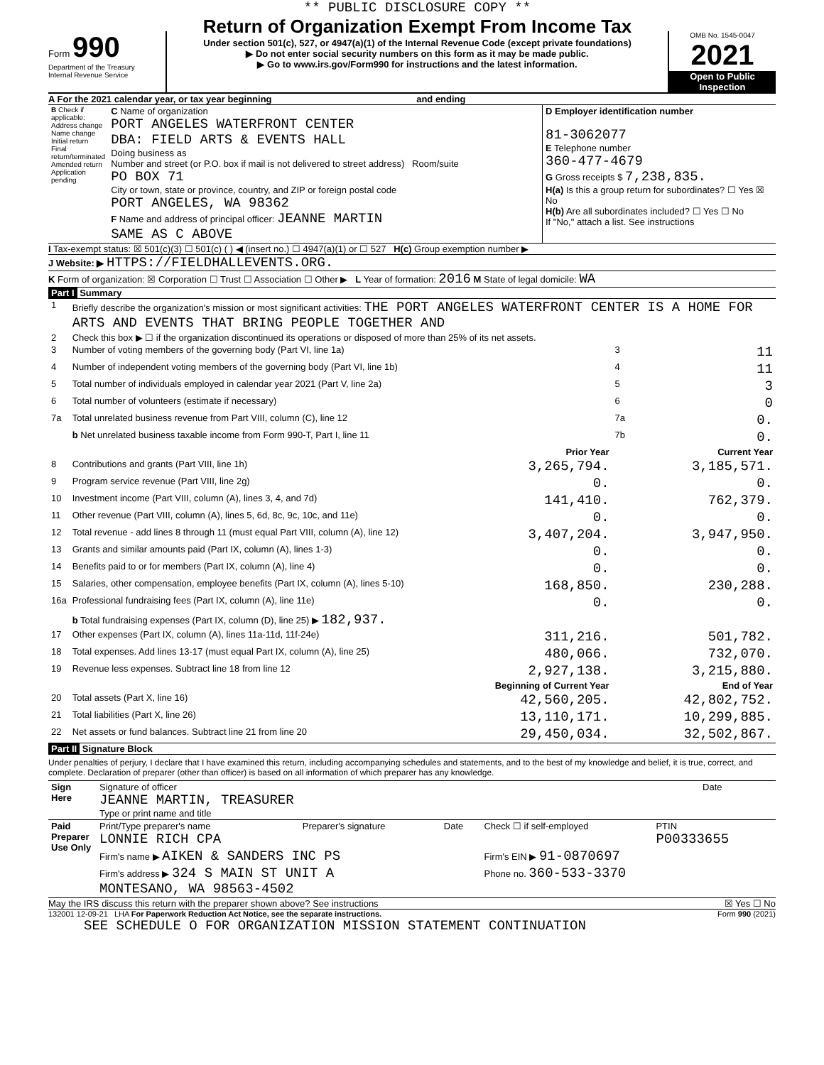Form 990
Department of the Treasury
Internal Revenue Service
** PUBLIC DISCLOSURE COPY **
Return of Organization Exempt From Income Tax
Under section 501(c), 527, or 4947(a)(1) of the Internal Revenue Code (except private foundations)
▶ Do not enter social security numbers on this form as it may be made public.
▶ Go to www.irs.gov/Form990 for instructions and the latest information.
OMB No. 1545-0047
2021
Open to Public Inspection
A For the 2021 calendar year, or tax year beginning and ending
| B Check if applicable: Address change Name change Initial return Final return/terminated Amended return Application pending | C Name of organization PORT ANGELES WATERFRONT CENTER DBA: FIELD ARTS & EVENTS HALL Doing business as Number and street (or P.O. box if mail is not delivered to street address) Room/suite PO BOX 71 City or town, state or province, country, and ZIP or foreign postal code PORT ANGELES, WA 98362 F Name and address of principal officer: JEANNE MARTIN SAME AS C ABOVE | D Employer identification number 81-3062077 E Telephone number 360-477-4679 G Gross receipts $ 7,238,835. H(a) Is this a group return for subordinates? ☐ Yes ☒ No H(b) Are all subordinates included? ☐ Yes ☐ No If "No," attach a list. See instructions |
I Tax-exempt status: ☒ 501(c)(3) ☐ 501(c) ( ) ◀ (insert no.) ☐ 4947(a)(1) or ☐ 527 H(c) Group exemption number ▶
J Website: ▶ HTTPS://FIELDHALLEVENTS.ORG.
K Form of organization: ☒ Corporation ☐ Trust ☐ Association ☐ Other ▶ L Year of formation: 2016 M State of legal domicile: WA
Part I Summary
| 1 | Briefly describe the organization's mission or most significant activities: THE PORT ANGELES WATERFRONT CENTER IS A HOME FOR ARTS AND EVENTS THAT BRING PEOPLE TOGETHER AND | | | |
| 2 | Check this box ▶ ☐ if the organization discontinued its operations or disposed of more than 25% of its net assets. | | | |
| 3 | Number of voting members of the governing body (Part VI, line 1a) | | 3 | 11 |
| 4 | Number of independent voting members of the governing body (Part VI, line 1b) | | 4 | 11 |
| 5 | Total number of individuals employed in calendar year 2021 (Part V, line 2a) | | 5 | 3 |
| 6 | Total number of volunteers (estimate if necessary) | | 6 | 0 |
| 7a | Total unrelated business revenue from Part VIII, column (C), line 12 | | 7a | 0. |
| | b Net unrelated business taxable income from Form 990-T, Part I, line 11 | | 7b | 0. |
| | | Prior Year | | Current Year |
| 8 | Contributions and grants (Part VIII, line 1h) | 3,265,794. | | 3,185,571. |
| 9 | Program service revenue (Part VIII, line 2g) | 0. | | 0. |
| 10 | Investment income (Part VIII, column (A), lines 3, 4, and 7d) | 141,410. | | 762,379. |
| 11 | Other revenue (Part VIII, column (A), lines 5, 6d, 8c, 9c, 10c, and 11e) | 0. | | 0. |
| 12 | Total revenue - add lines 8 through 11 (must equal Part VIII, column (A), line 12) | 3,407,204. | | 3,947,950. |
| 13 | Grants and similar amounts paid (Part IX, column (A), lines 1-3) | 0. | | 0. |
| 14 | Benefits paid to or for members (Part IX, column (A), line 4) | 0. | | 0. |
| 15 | Salaries, other compensation, employee benefits (Part IX, column (A), lines 5-10) | 168,850. | | 230,288. |
| 16a | Professional fundraising fees (Part IX, column (A), line 11e) | 0. | | 0. |
| | b Total fundraising expenses (Part IX, column (D), line 25) ▶ 182,937. | | | |
| 17 | Other expenses (Part IX, column (A), lines 11a-11d, 11f-24e) | 311,216. | | 501,782. |
| 18 | Total expenses. Add lines 13-17 (must equal Part IX, column (A), line 25) | 480,066. | | 732,070. |
| 19 | Revenue less expenses. Subtract line 18 from line 12 | 2,927,138. | | 3,215,880. |
| | | Beginning of Current Year | | End of Year |
| 20 | Total assets (Part X, line 16) | 42,560,205. | | 42,802,752. |
| 21 | Total liabilities (Part X, line 26) | 13,110,171. | | 10,299,885. |
| 22 | Net assets or fund balances. Subtract line 21 from line 20 | 29,450,034. | | 32,502,867. |
Part II Signature Block
Under penalties of perjury, I declare that I have examined this return, including accompanying schedules and statements, and to the best of my knowledge and belief, it is true, correct, and complete. Declaration of preparer (other than officer) is based on all information of which preparer has any knowledge.
| Sign Here | Signature of officer JEANNE MARTIN, TREASURER Type or print name and title | Date |
| Paid Preparer Use Only | Print/Type preparer's name LONNIE RICH CPA | Preparer's signature | Date | Check ☐ if self-employed | PTIN P00333655 |
| | Firm's name ▶ AIKEN & SANDERS INC PS | | | Firm's EIN ▶ 91-0870697 | |
| | Firm's address ▶ 324 S MAIN ST UNIT A MONTESANO, WA 98563-4502 | | | Phone no. 360-533-3370 | |
May the IRS discuss this return with the preparer shown above? See instructions ☒ Yes ☐ No
132001 12-09-21 LHA For Paperwork Reduction Act Notice, see the separate instructions. Form 990 (2021)
SEE SCHEDULE O FOR ORGANIZATION MISSION STATEMENT CONTINUATION